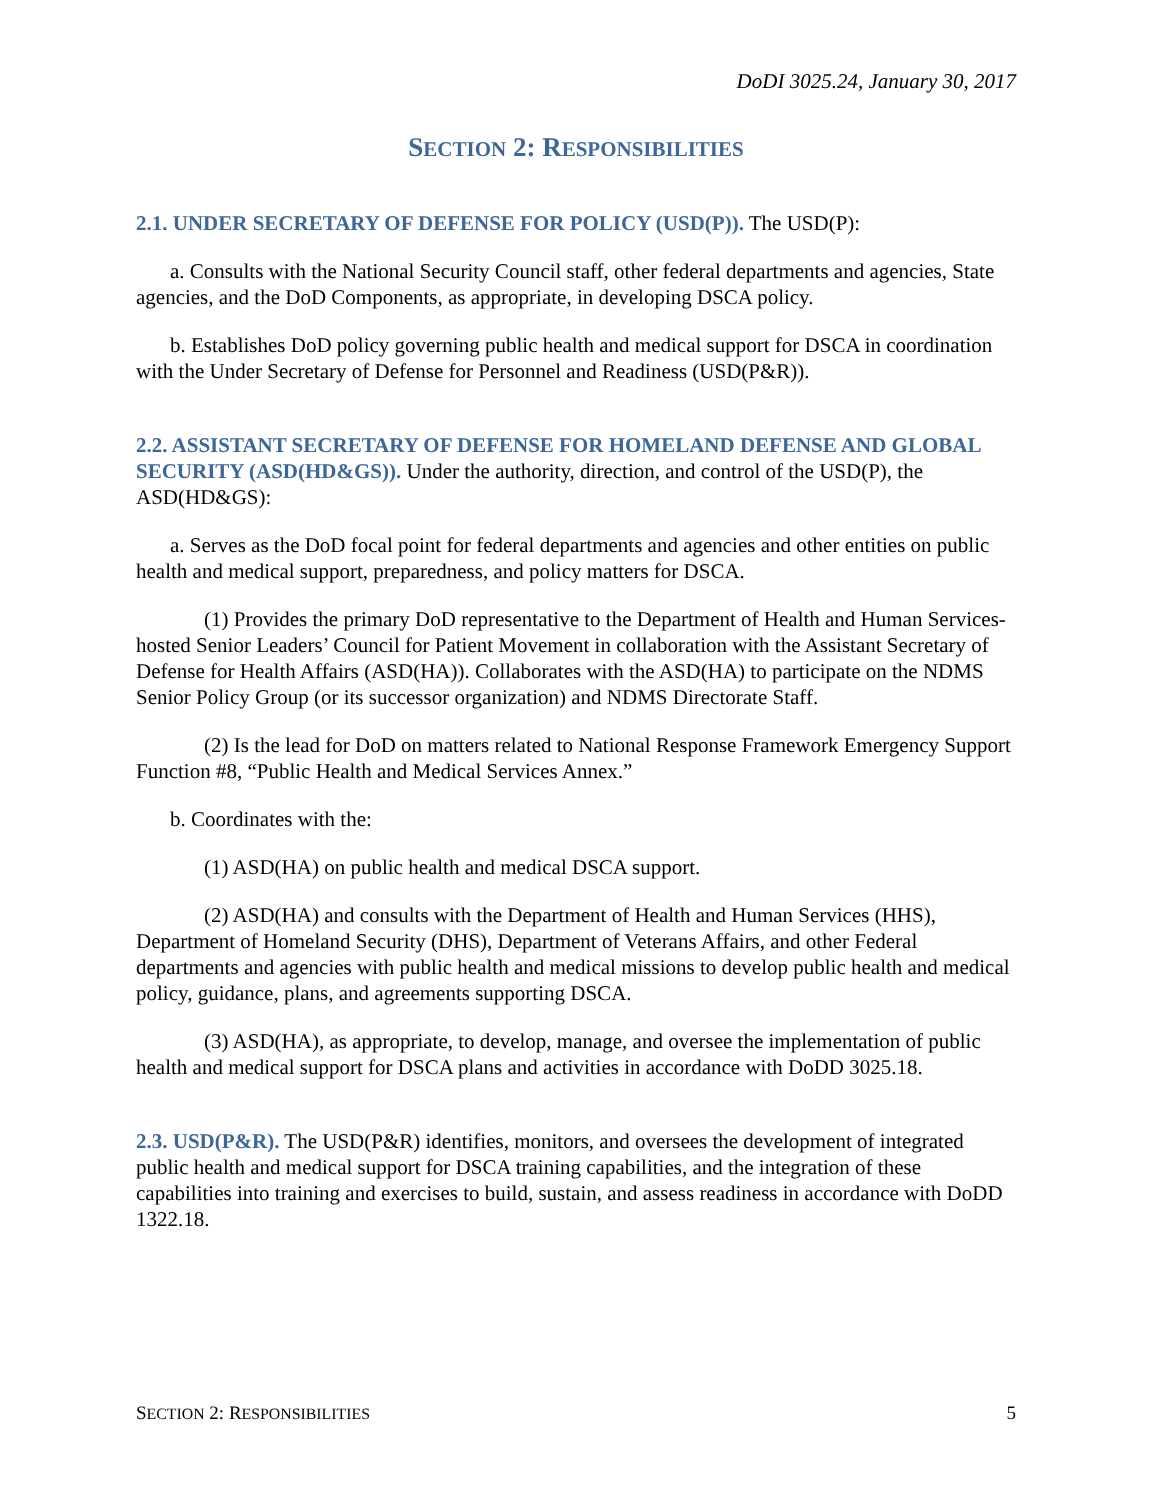DoDI 3025.24, January 30, 2017
SECTION 2: RESPONSIBILITIES
2.1. UNDER SECRETARY OF DEFENSE FOR POLICY (USD(P)). The USD(P):
a. Consults with the National Security Council staff, other federal departments and agencies, State agencies, and the DoD Components, as appropriate, in developing DSCA policy.
b. Establishes DoD policy governing public health and medical support for DSCA in coordination with the Under Secretary of Defense for Personnel and Readiness (USD(P&R)).
2.2. ASSISTANT SECRETARY OF DEFENSE FOR HOMELAND DEFENSE AND GLOBAL SECURITY (ASD(HD&GS)). Under the authority, direction, and control of the USD(P), the ASD(HD&GS):
a. Serves as the DoD focal point for federal departments and agencies and other entities on public health and medical support, preparedness, and policy matters for DSCA.
(1) Provides the primary DoD representative to the Department of Health and Human Services-hosted Senior Leaders’ Council for Patient Movement in collaboration with the Assistant Secretary of Defense for Health Affairs (ASD(HA)). Collaborates with the ASD(HA) to participate on the NDMS Senior Policy Group (or its successor organization) and NDMS Directorate Staff.
(2) Is the lead for DoD on matters related to National Response Framework Emergency Support Function #8, “Public Health and Medical Services Annex.”
b. Coordinates with the:
(1) ASD(HA) on public health and medical DSCA support.
(2) ASD(HA) and consults with the Department of Health and Human Services (HHS), Department of Homeland Security (DHS), Department of Veterans Affairs, and other Federal departments and agencies with public health and medical missions to develop public health and medical policy, guidance, plans, and agreements supporting DSCA.
(3) ASD(HA), as appropriate, to develop, manage, and oversee the implementation of public health and medical support for DSCA plans and activities in accordance with DoDD 3025.18.
2.3. USD(P&R). The USD(P&R) identifies, monitors, and oversees the development of integrated public health and medical support for DSCA training capabilities, and the integration of these capabilities into training and exercises to build, sustain, and assess readiness in accordance with DoDD 1322.18.
SECTION 2: RESPONSIBILITIES 5